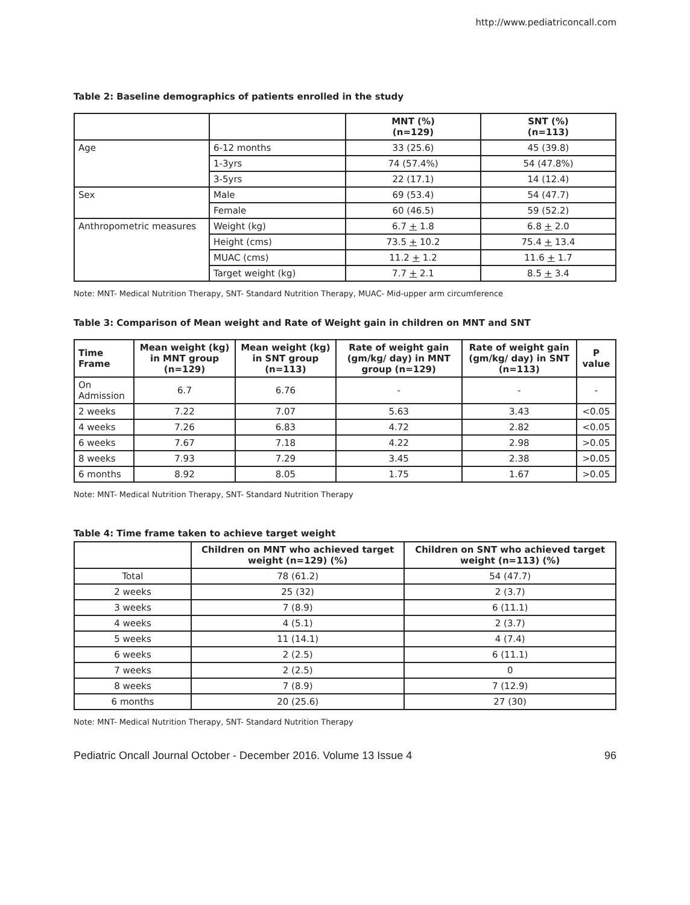http://www.pediatriconcall.com
Table 2: Baseline demographics of patients enrolled in the study
| | | MNT (%) (n=129) | SNT (%) (n=113) |
| --- | --- | --- | --- |
| Age | 6-12 months | 33 (25.6) | 45 (39.8) |
| | 1-3yrs | 74 (57.4%) | 54 (47.8%) |
| | 3-5yrs | 22 (17.1) | 14 (12.4) |
| Sex | Male | 69 (53.4) | 54 (47.7) |
| | Female | 60 (46.5) | 59 (52.2) |
| Anthropometric measures | Weight (kg) | 6.7 + 1.8 | 6.8 + 2.0 |
| | Height (cms) | 73.5 + 10.2 | 75.4 + 13.4 |
| | MUAC (cms) | 11.2 + 1.2 | 11.6 + 1.7 |
| | Target weight (kg) | 7.7 + 2.1 | 8.5 + 3.4 |
Note: MNT- Medical Nutrition Therapy, SNT- Standard Nutrition Therapy, MUAC- Mid-upper arm circumference
Table 3: Comparison of Mean weight and Rate of Weight gain in children on MNT and SNT
| Time Frame | Mean weight (kg) in MNT group (n=129) | Mean weight (kg) in SNT group (n=113) | Rate of weight gain (gm/kg/ day) in MNT group (n=129) | Rate of weight gain (gm/kg/ day) in SNT (n=113) | P value |
| --- | --- | --- | --- | --- | --- |
| On Admission | 6.7 | 6.76 | - | - | - |
| 2 weeks | 7.22 | 7.07 | 5.63 | 3.43 | <0.05 |
| 4 weeks | 7.26 | 6.83 | 4.72 | 2.82 | <0.05 |
| 6 weeks | 7.67 | 7.18 | 4.22 | 2.98 | >0.05 |
| 8 weeks | 7.93 | 7.29 | 3.45 | 2.38 | >0.05 |
| 6 months | 8.92 | 8.05 | 1.75 | 1.67 | >0.05 |
Note: MNT- Medical Nutrition Therapy, SNT- Standard Nutrition Therapy
Table 4: Time frame taken to achieve target weight
| | Children on MNT who achieved target weight (n=129) (%) | Children on SNT who achieved target weight (n=113) (%) |
| --- | --- | --- |
| Total | 78 (61.2) | 54 (47.7) |
| 2 weeks | 25 (32) | 2 (3.7) |
| 3 weeks | 7 (8.9) | 6 (11.1) |
| 4 weeks | 4 (5.1) | 2 (3.7) |
| 5 weeks | 11 (14.1) | 4 (7.4) |
| 6 weeks | 2 (2.5) | 6 (11.1) |
| 7 weeks | 2 (2.5) | 0 |
| 8 weeks | 7 (8.9) | 7 (12.9) |
| 6 months | 20 (25.6) | 27 (30) |
Note: MNT- Medical Nutrition Therapy, SNT- Standard Nutrition Therapy
Pediatric Oncall Journal October - December 2016. Volume 13 Issue 4 96